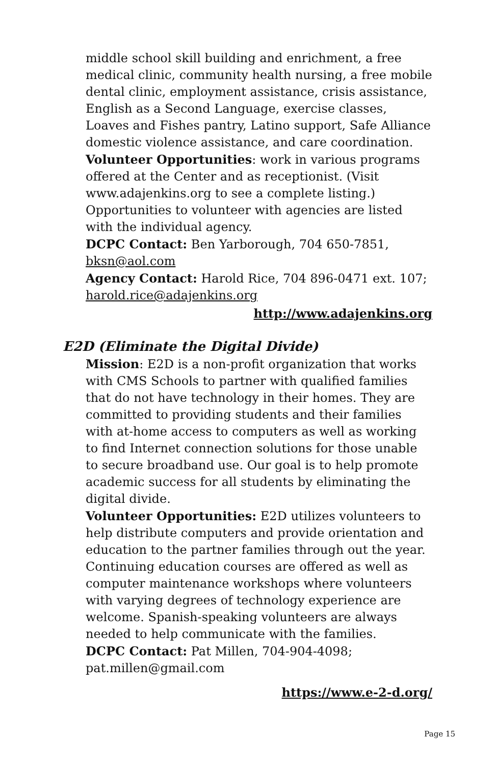middle school skill building and enrichment, a free medical clinic, community health nursing, a free mobile dental clinic, employment assistance, crisis assistance, English as a Second Language, exercise classes, Loaves and Fishes pantry, Latino support, Safe Alliance domestic violence assistance, and care coordination.
Volunteer Opportunities: work in various programs offered at the Center and as receptionist. (Visit www.adajenkins.org to see a complete listing.) Opportunities to volunteer with agencies are listed with the individual agency.
DCPC Contact: Ben Yarborough, 704 650-7851, bksn@aol.com
Agency Contact: Harold Rice, 704 896-0471 ext. 107; harold.rice@adajenkins.org
http://www.adajenkins.org
E2D (Eliminate the Digital Divide)
Mission: E2D is a non-profit organization that works with CMS Schools to partner with qualified families that do not have technology in their homes. They are committed to providing students and their families with at-home access to computers as well as working to find Internet connection solutions for those unable to secure broadband use. Our goal is to help promote academic success for all students by eliminating the digital divide.
Volunteer Opportunities: E2D utilizes volunteers to help distribute computers and provide orientation and education to the partner families through out the year. Continuing education courses are offered as well as computer maintenance workshops where volunteers with varying degrees of technology experience are welcome. Spanish-speaking volunteers are always needed to help communicate with the families.
DCPC Contact: Pat Millen, 704-904-4098; pat.millen@gmail.com
https://www.e-2-d.org/
Page 15